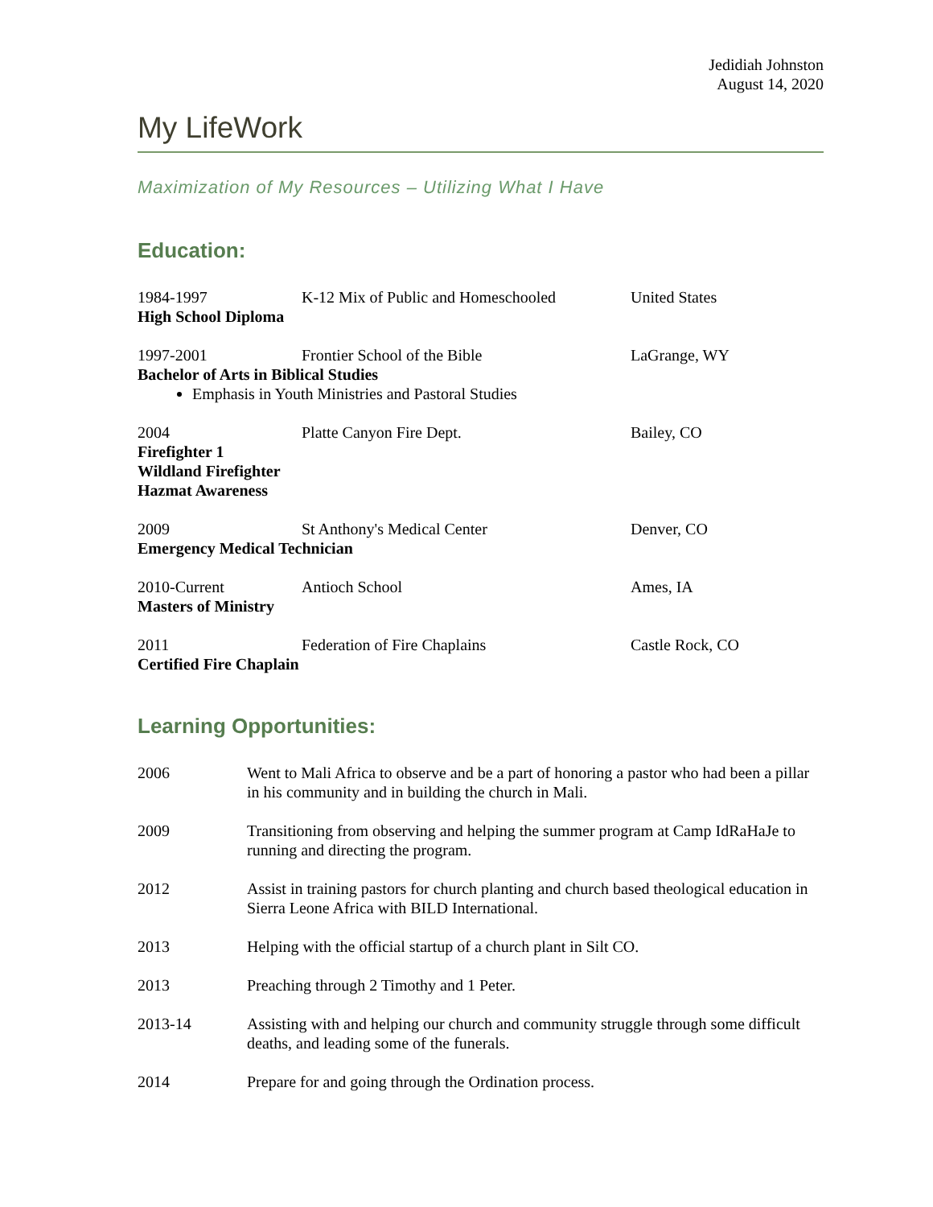Jedidiah Johnston
August 14, 2020
My LifeWork
Maximization of My Resources – Utilizing What I Have
Education:
1984-1997 K-12 Mix of Public and Homeschooled United States
High School Diploma
1997-2001 Frontier School of the Bible LaGrange, WY
Bachelor of Arts in Biblical Studies
Emphasis in Youth Ministries and Pastoral Studies
2004 Platte Canyon Fire Dept. Bailey, CO
Firefighter 1
Wildland Firefighter
Hazmat Awareness
2009 St Anthony's Medical Center Denver, CO
Emergency Medical Technician
2010-Current Antioch School Ames, IA
Masters of Ministry
2011 Federation of Fire Chaplains Castle Rock, CO
Certified Fire Chaplain
Learning Opportunities:
2006 Went to Mali Africa to observe and be a part of honoring a pastor who had been a pillar in his community and in building the church in Mali.
2009 Transitioning from observing and helping the summer program at Camp IdRaHaJe to running and directing the program.
2012 Assist in training pastors for church planting and church based theological education in Sierra Leone Africa with BILD International.
2013 Helping with the official startup of a church plant in Silt CO.
2013 Preaching through 2 Timothy and 1 Peter.
2013-14 Assisting with and helping our church and community struggle through some difficult deaths, and leading some of the funerals.
2014 Prepare for and going through the Ordination process.